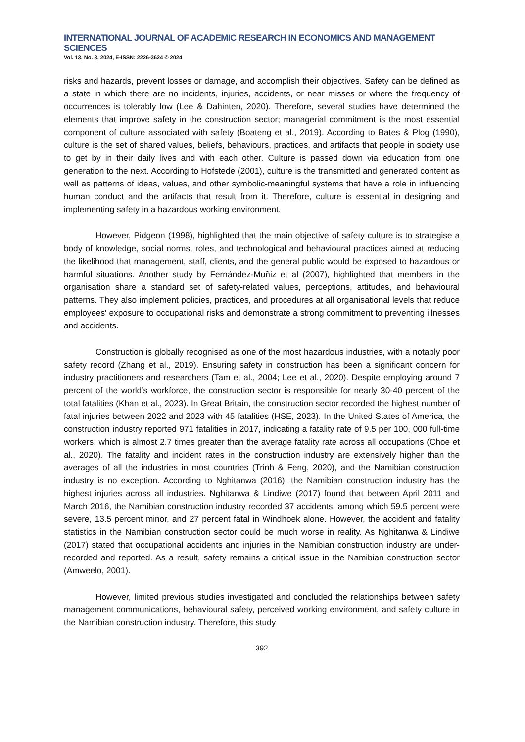INTERNATIONAL JOURNAL OF ACADEMIC RESEARCH IN ECONOMICS AND MANAGEMENT SCIENCES
Vol. 13, No. 3, 2024, E-ISSN: 2226-3624 © 2024
risks and hazards, prevent losses or damage, and accomplish their objectives. Safety can be defined as a state in which there are no incidents, injuries, accidents, or near misses or where the frequency of occurrences is tolerably low (Lee & Dahinten, 2020). Therefore, several studies have determined the elements that improve safety in the construction sector; managerial commitment is the most essential component of culture associated with safety (Boateng et al., 2019). According to Bates & Plog (1990), culture is the set of shared values, beliefs, behaviours, practices, and artifacts that people in society use to get by in their daily lives and with each other. Culture is passed down via education from one generation to the next. According to Hofstede (2001), culture is the transmitted and generated content as well as patterns of ideas, values, and other symbolic-meaningful systems that have a role in influencing human conduct and the artifacts that result from it. Therefore, culture is essential in designing and implementing safety in a hazardous working environment.
However, Pidgeon (1998), highlighted that the main objective of safety culture is to strategise a body of knowledge, social norms, roles, and technological and behavioural practices aimed at reducing the likelihood that management, staff, clients, and the general public would be exposed to hazardous or harmful situations. Another study by Fernández-Muñiz et al (2007), highlighted that members in the organisation share a standard set of safety-related values, perceptions, attitudes, and behavioural patterns. They also implement policies, practices, and procedures at all organisational levels that reduce employees' exposure to occupational risks and demonstrate a strong commitment to preventing illnesses and accidents.
Construction is globally recognised as one of the most hazardous industries, with a notably poor safety record (Zhang et al., 2019). Ensuring safety in construction has been a significant concern for industry practitioners and researchers (Tam et al., 2004; Lee et al., 2020). Despite employing around 7 percent of the world’s workforce, the construction sector is responsible for nearly 30-40 percent of the total fatalities (Khan et al., 2023). In Great Britain, the construction sector recorded the highest number of fatal injuries between 2022 and 2023 with 45 fatalities (HSE, 2023). In the United States of America, the construction industry reported 971 fatalities in 2017, indicating a fatality rate of 9.5 per 100, 000 full-time workers, which is almost 2.7 times greater than the average fatality rate across all occupations (Choe et al., 2020). The fatality and incident rates in the construction industry are extensively higher than the averages of all the industries in most countries (Trinh & Feng, 2020), and the Namibian construction industry is no exception. According to Nghitanwa (2016), the Namibian construction industry has the highest injuries across all industries. Nghitanwa & Lindiwe (2017) found that between April 2011 and March 2016, the Namibian construction industry recorded 37 accidents, among which 59.5 percent were severe, 13.5 percent minor, and 27 percent fatal in Windhoek alone. However, the accident and fatality statistics in the Namibian construction sector could be much worse in reality. As Nghitanwa & Lindiwe (2017) stated that occupational accidents and injuries in the Namibian construction industry are under-recorded and reported. As a result, safety remains a critical issue in the Namibian construction sector (Amweelo, 2001).
However, limited previous studies investigated and concluded the relationships between safety management communications, behavioural safety, perceived working environment, and safety culture in the Namibian construction industry. Therefore, this study
392